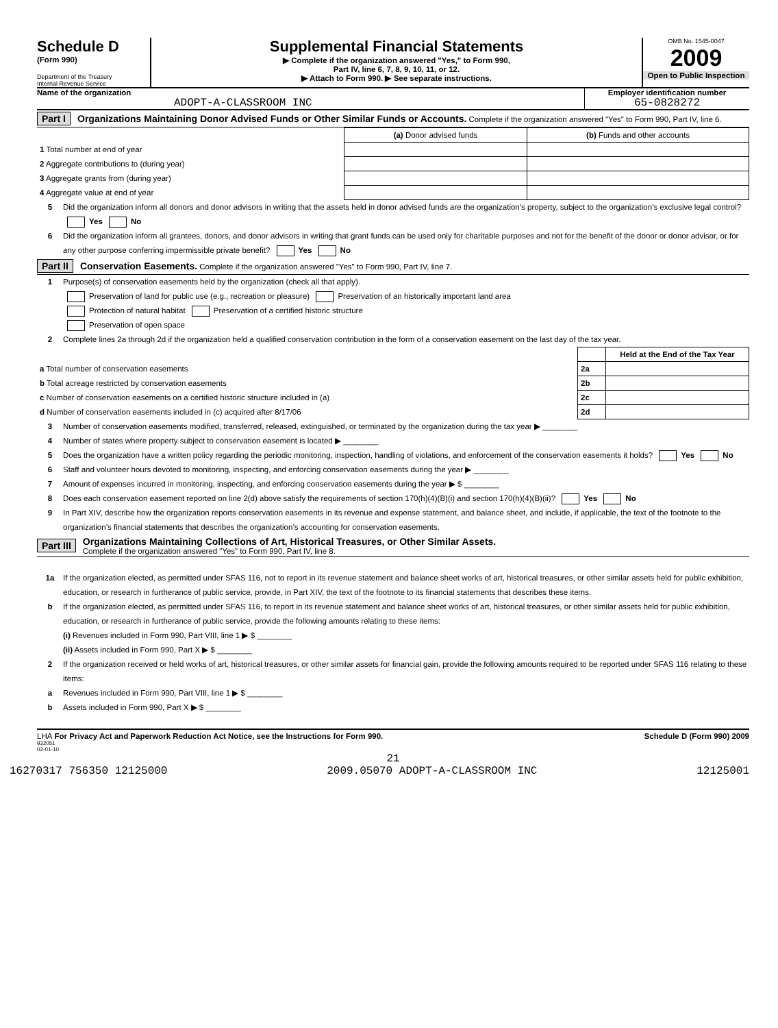Schedule D
(Form 990)
Department of the Treasury
Internal Revenue Service
Supplemental Financial Statements
▶ Complete if the organization answered "Yes," to Form 990,
Part IV, line 6, 7, 8, 9, 10, 11, or 12.
▶ Attach to Form 990. ▶ See separate instructions.
OMB No. 1545-0047
2009
Open to Public Inspection
Name of the organization
ADOPT-A-CLASSROOM INC
Employer identification number
65-0828272
Part I Organizations Maintaining Donor Advised Funds or Other Similar Funds or Accounts. Complete if the organization answered "Yes" to Form 990, Part IV, line 6.
| | (a) Donor advised funds | (b) Funds and other accounts |
| 1 Total number at end of year | | |
| 2 Aggregate contributions to (during year) | | |
| 3 Aggregate grants from (during year) | | |
| 4 Aggregate value at end of year | | |
5 Did the organization inform all donors and donor advisors in writing that the assets held in donor advised funds are the organization’s property, subject to the organization’s exclusive legal control? Yes No
6 Did the organization inform all grantees, donors, and donor advisors in writing that grant funds can be used only for charitable purposes and not for the benefit of the donor or donor advisor, or for any other purpose conferring impermissible private benefit? Yes No
Part II Conservation Easements. Complete if the organization answered "Yes" to Form 990, Part IV, line 7.
1 Purpose(s) of conservation easements held by the organization (check all that apply).
Preservation of land for public use (e.g., recreation or pleasure) Preservation of an historically important land area
Protection of natural habitat Preservation of a certified historic structure
Preservation of open space
2 Complete lines 2a through 2d if the organization held a qualified conservation contribution in the form of a conservation easement on the last day of the tax year.
| | | Held at the End of the Tax Year |
| a Total number of conservation easements | 2a | |
| b Total acreage restricted by conservation easements | 2b | |
| c Number of conservation easements on a certified historic structure included in (a) | 2c | |
| d Number of conservation easements included in (c) acquired after 8/17/06 | 2d | |
3 Number of conservation easements modified, transferred, released, extinguished, or terminated by the organization during the tax year ▶ ________
4 Number of states where property subject to conservation easement is located ▶ ________
5 Does the organization have a written policy regarding the periodic monitoring, inspection, handling of violations, and enforcement of the conservation easements it holds? Yes No
6 Staff and volunteer hours devoted to monitoring, inspecting, and enforcing conservation easements during the year ▶ ________
7 Amount of expenses incurred in monitoring, inspecting, and enforcing conservation easements during the year ▶ $ ________
8 Does each conservation easement reported on line 2(d) above satisfy the requirements of section 170(h)(4)(B)(i) and section 170(h)(4)(B)(ii)? Yes No
9 In Part XIV, describe how the organization reports conservation easements in its revenue and expense statement, and balance sheet, and include, if applicable, the text of the footnote to the organization’s financial statements that describes the organization’s accounting for conservation easements.
Part III Organizations Maintaining Collections of Art, Historical Treasures, or Other Similar Assets.
Complete if the organization answered "Yes" to Form 990, Part IV, line 8.
1a If the organization elected, as permitted under SFAS 116, not to report in its revenue statement and balance sheet works of art, historical treasures, or other similar assets held for public exhibition, education, or research in furtherance of public service, provide, in Part XIV, the text of the footnote to its financial statements that describes these items.
b If the organization elected, as permitted under SFAS 116, to report in its revenue statement and balance sheet works of art, historical treasures, or other similar assets held for public exhibition, education, or research in furtherance of public service, provide the following amounts relating to these items:
(i) Revenues included in Form 990, Part VIII, line 1 ▶ $ ________
(ii) Assets included in Form 990, Part X ▶ $ ________
2 If the organization received or held works of art, historical treasures, or other similar assets for financial gain, provide the following amounts required to be reported under SFAS 116 relating to these items:
a Revenues included in Form 990, Part VIII, line 1 ▶ $ ________
b Assets included in Form 990, Part X ▶ $ ________
LHA For Privacy Act and Paperwork Reduction Act Notice, see the Instructions for Form 990. Schedule D (Form 990) 2009
932051
02-01-10
21
16270317 756350 12125000 2009.05070 ADOPT-A-CLASSROOM INC 12125001